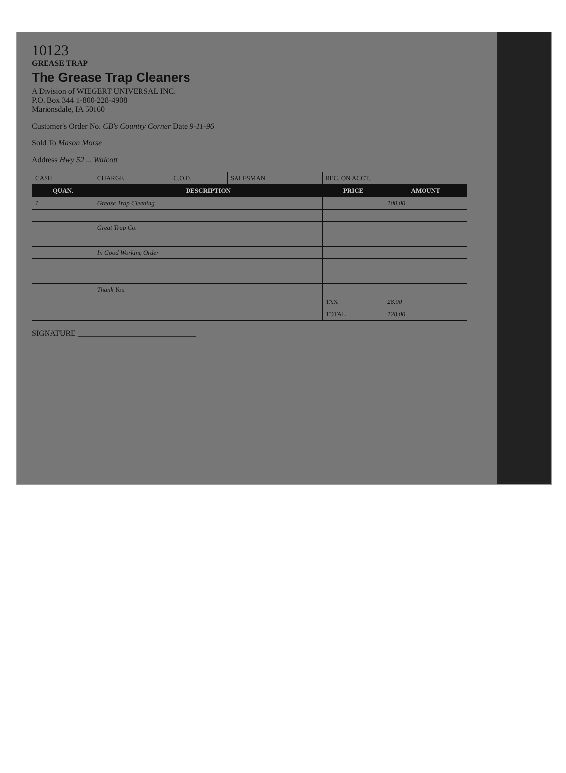10123
GREASE TRAP
The Grease Trap Cleaners
A Division of WIEGERT UNIVERSAL INC.
P.O. Box 344 1-800-228-4908
Marionsdale, IA 50160
Customer's Order No. CB's Country Corner Date 9-11-96
Sold To Mason Morse
Address Hwy 52 ... Walcott
| CASH | CHARGE | C.O.D. | SALESMAN | REC. ON ACCT. | |
| QUAN. | DESCRIPTION | | | PRICE | AMOUNT |
| 1 | Grease Trap Cleaning | | | | 100.00 |
| | Great Trap Co. | | | | |
| | In Good Working Order | | | | |
| | Thank You | | | | |
| | | | | TAX | 28.00 |
| | | | | TOTAL | 128.00 |
SIGNATURE ______________________________